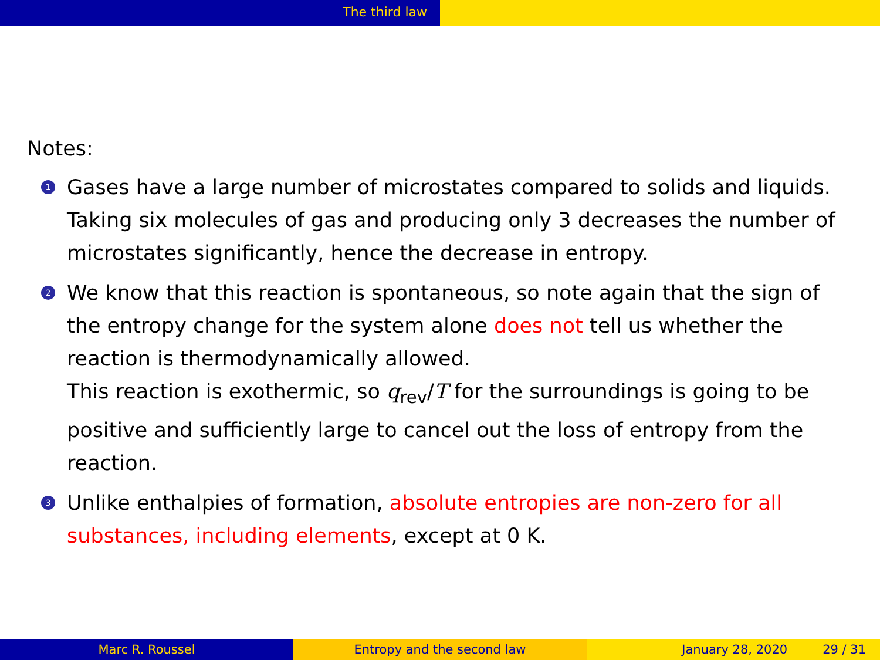The third law
Notes:
1
Gases have a large number of microstates compared to solids and liquids. Taking six molecules of gas and producing only 3 decreases the number of microstates significantly, hence the decrease in entropy.
2
We know that this reaction is spontaneous, so note again that the sign of the entropy change for the system alone does not tell us whether the reaction is thermodynamically allowed.
This reaction is exothermic, so q<sub>rev</sub>/T for the surroundings is going to be positive and sufficiently large to cancel out the loss of entropy from the reaction.
3
Unlike enthalpies of formation, absolute entropies are non-zero for all substances, including elements, except at 0 K.
Marc R. Roussel Entropy and the second law January 28, 2020 29 / 31